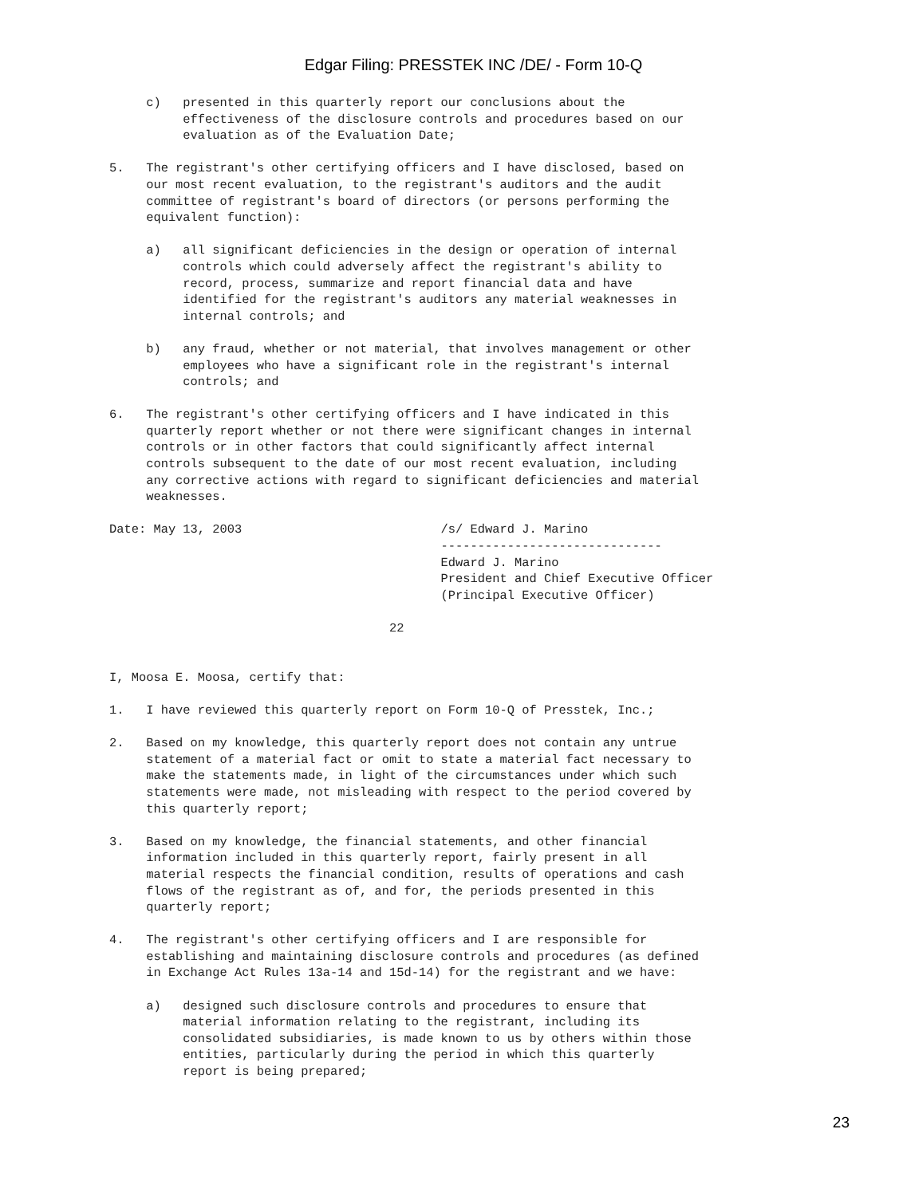Edgar Filing: PRESSTEK INC /DE/ - Form 10-Q
     c)   presented in this quarterly report our conclusions about the
          effectiveness of the disclosure controls and procedures based on our
          evaluation as of the Evaluation Date;

5.   The registrant's other certifying officers and I have disclosed, based on
     our most recent evaluation, to the registrant's auditors and the audit
     committee of registrant's board of directors (or persons performing the
     equivalent function):

     a)   all significant deficiencies in the design or operation of internal
          controls which could adversely affect the registrant's ability to
          record, process, summarize and report financial data and have
          identified for the registrant's auditors any material weaknesses in
          internal controls; and

     b)   any fraud, whether or not material, that involves management or other
          employees who have a significant role in the registrant's internal
          controls; and

6.   The registrant's other certifying officers and I have indicated in this
     quarterly report whether or not there were significant changes in internal
     controls or in other factors that could significantly affect internal
     controls subsequent to the date of our most recent evaluation, including
     any corrective actions with regard to significant deficiencies and material
     weaknesses.

Date: May 13, 2003                           /s/ Edward J. Marino
                                             ------------------------------
                                             Edward J. Marino
                                             President and Chief Executive Officer
                                             (Principal Executive Officer)

                                      22


I, Moosa E. Moosa, certify that:

1.   I have reviewed this quarterly report on Form 10-Q of Presstek, Inc.;

2.   Based on my knowledge, this quarterly report does not contain any untrue
     statement of a material fact or omit to state a material fact necessary to
     make the statements made, in light of the circumstances under which such
     statements were made, not misleading with respect to the period covered by
     this quarterly report;

3.   Based on my knowledge, the financial statements, and other financial
     information included in this quarterly report, fairly present in all
     material respects the financial condition, results of operations and cash
     flows of the registrant as of, and for, the periods presented in this
     quarterly report;

4.   The registrant's other certifying officers and I are responsible for
     establishing and maintaining disclosure controls and procedures (as defined
     in Exchange Act Rules 13a-14 and 15d-14) for the registrant and we have:

     a)   designed such disclosure controls and procedures to ensure that
          material information relating to the registrant, including its
          consolidated subsidiaries, is made known to us by others within those
          entities, particularly during the period in which this quarterly
          report is being prepared;
23